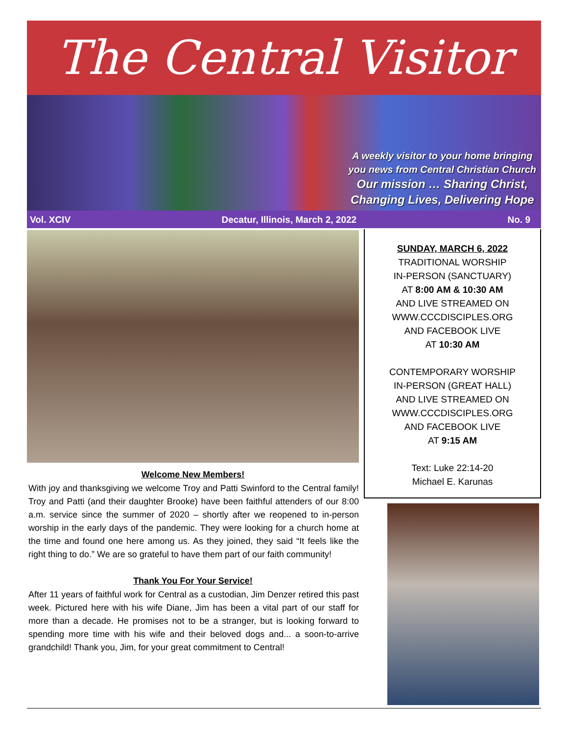The Central Visitor
A weekly visitor to your home bringing
you news from Central Christian Church
Our mission … Sharing Christ,
Changing Lives, Delivering Hope
Vol. XCIV Decatur, Illinois, March 2, 2022 No. 9
Welcome New Members!
With joy and thanksgiving we welcome Troy and Patti Swinford to the Central family! Troy and Patti (and their daughter Brooke) have been faithful attenders of our 8:00 a.m. service since the summer of 2020 – shortly after we reopened to in-person worship in the early days of the pandemic. They were looking for a church home at the time and found one here among us. As they joined, they said “It feels like the right thing to do.” We are so grateful to have them part of our faith community!
Thank You For Your Service!
After 11 years of faithful work for Central as a custodian, Jim Denzer retired this past week. Pictured here with his wife Diane, Jim has been a vital part of our staff for more than a decade. He promises not to be a stranger, but is looking forward to spending more time with his wife and their beloved dogs and... a soon-to-arrive grandchild! Thank you, Jim, for your great commitment to Central!
SUNDAY, MARCH 6, 2022
TRADITIONAL WORSHIP
IN-PERSON (SANCTUARY)
AT 8:00 AM & 10:30 AM
AND LIVE STREAMED ON
WWW.CCCDISCIPLES.ORG
AND FACEBOOK LIVE
AT 10:30 AM
CONTEMPORARY WORSHIP
IN-PERSON (GREAT HALL)
AND LIVE STREAMED ON
WWW.CCCDISCIPLES.ORG
AND FACEBOOK LIVE
AT 9:15 AM
Text: Luke 22:14-20
Michael E. Karunas